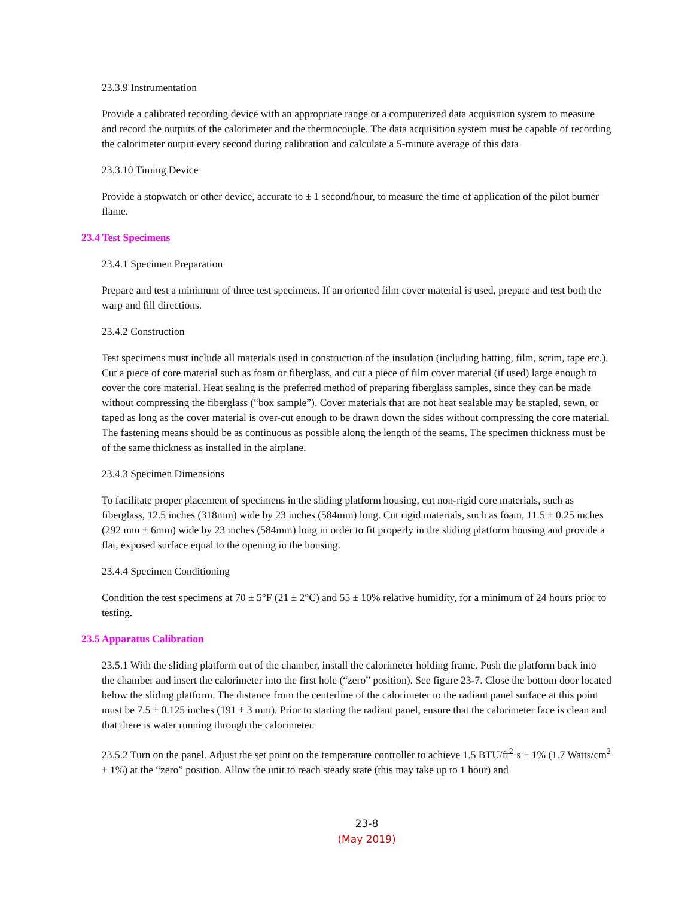23.3.9 Instrumentation
Provide a calibrated recording device with an appropriate range or a computerized data acquisition system to measure and record the outputs of the calorimeter and the thermocouple. The data acquisition system must be capable of recording the calorimeter output every second during calibration and calculate a 5-minute average of this data
23.3.10 Timing Device
Provide a stopwatch or other device, accurate to ± 1 second/hour, to measure the time of application of the pilot burner flame.
23.4 Test Specimens
23.4.1 Specimen Preparation
Prepare and test a minimum of three test specimens. If an oriented film cover material is used, prepare and test both the warp and fill directions.
23.4.2 Construction
Test specimens must include all materials used in construction of the insulation (including batting, film, scrim, tape etc.). Cut a piece of core material such as foam or fiberglass, and cut a piece of film cover material (if used) large enough to cover the core material. Heat sealing is the preferred method of preparing fiberglass samples, since they can be made without compressing the fiberglass (“box sample”). Cover materials that are not heat sealable may be stapled, sewn, or taped as long as the cover material is over-cut enough to be drawn down the sides without compressing the core material. The fastening means should be as continuous as possible along the length of the seams. The specimen thickness must be of the same thickness as installed in the airplane.
23.4.3 Specimen Dimensions
To facilitate proper placement of specimens in the sliding platform housing, cut non-rigid core materials, such as fiberglass, 12.5 inches (318mm) wide by 23 inches (584mm) long. Cut rigid materials, such as foam, 11.5 ± 0.25 inches (292 mm ± 6mm) wide by 23 inches (584mm) long in order to fit properly in the sliding platform housing and provide a flat, exposed surface equal to the opening in the housing.
23.4.4 Specimen Conditioning
Condition the test specimens at 70 ± 5°F (21 ± 2°C) and 55 ± 10% relative humidity, for a minimum of 24 hours prior to testing.
23.5 Apparatus Calibration
23.5.1 With the sliding platform out of the chamber, install the calorimeter holding frame. Push the platform back into the chamber and insert the calorimeter into the first hole (“zero” position). See figure 23-7. Close the bottom door located below the sliding platform. The distance from the centerline of the calorimeter to the radiant panel surface at this point must be 7.5 ± 0.125 inches (191 ± 3 mm). Prior to starting the radiant panel, ensure that the calorimeter face is clean and that there is water running through the calorimeter.
23.5.2 Turn on the panel. Adjust the set point on the temperature controller to achieve 1.5 BTU/ft<sup>2</sup>·s ± 1% (1.7 Watts/cm<sup>2</sup> ± 1%) at the “zero” position. Allow the unit to reach steady state (this may take up to 1 hour) and
23-8
(May 2019)